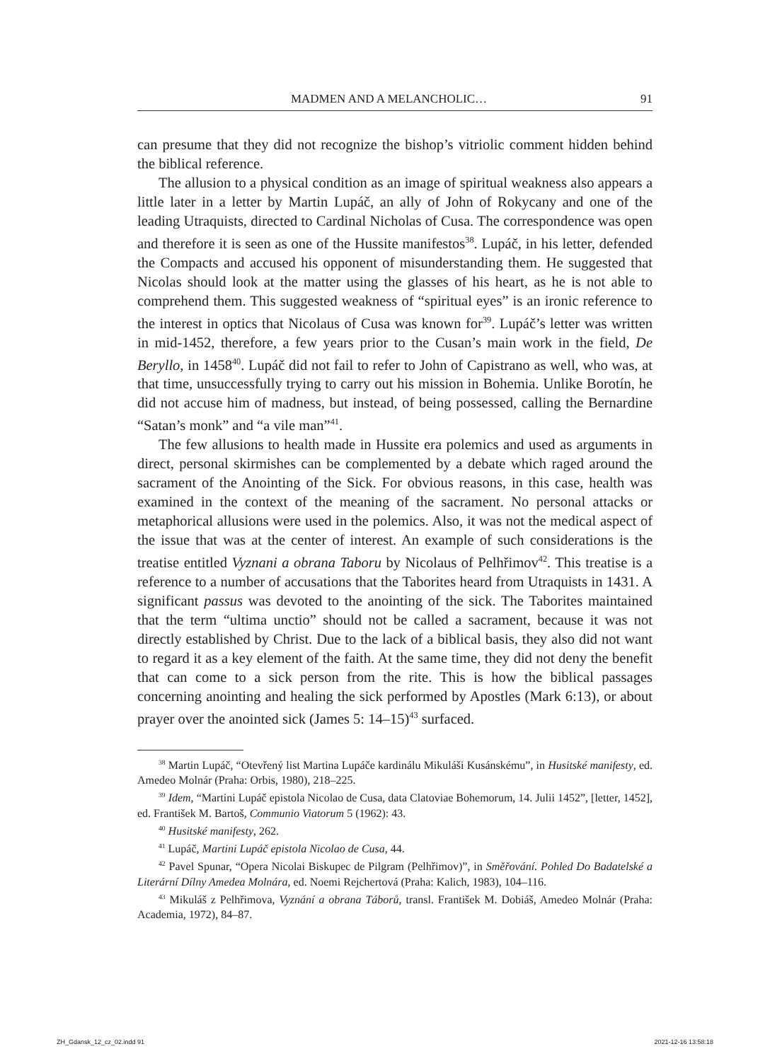MADMEN AND A MELANCHOLIC… 91
can presume that they did not recognize the bishop’s vitriolic comment hidden behind the biblical reference.
The allusion to a physical condition as an image of spiritual weakness also appears a little later in a letter by Martin Lupáč, an ally of John of Rokycany and one of the leading Utraquists, directed to Cardinal Nicholas of Cusa. The correspondence was open and therefore it is seen as one of the Hussite manifestos<sup>38</sup>. Lupáč, in his letter, defended the Compacts and accused his opponent of misunderstanding them. He suggested that Nicolas should look at the matter using the glasses of his heart, as he is not able to comprehend them. This suggested weakness of “spiritual eyes” is an ironic reference to the interest in optics that Nicolaus of Cusa was known for<sup>39</sup>. Lupáč’s letter was written in mid-1452, therefore, a few years prior to the Cusan’s main work in the field, De Beryllo, in 1458<sup>40</sup>. Lupáč did not fail to refer to John of Capistrano as well, who was, at that time, unsuccessfully trying to carry out his mission in Bohemia. Unlike Borotín, he did not accuse him of madness, but instead, of being possessed, calling the Bernardine “Satan’s monk” and “a vile man”<sup>41</sup>.
The few allusions to health made in Hussite era polemics and used as arguments in direct, personal skirmishes can be complemented by a debate which raged around the sacrament of the Anointing of the Sick. For obvious reasons, in this case, health was examined in the context of the meaning of the sacrament. No personal attacks or metaphorical allusions were used in the polemics. Also, it was not the medical aspect of the issue that was at the center of interest. An example of such considerations is the treatise entitled Vyznani a obrana Taboru by Nicolaus of Pelhřimov<sup>42</sup>. This treatise is a reference to a number of accusations that the Taborites heard from Utraquists in 1431. A significant passus was devoted to the anointing of the sick. The Taborites maintained that the term “ultima unctio” should not be called a sacrament, because it was not directly established by Christ. Due to the lack of a biblical basis, they also did not want to regard it as a key element of the faith. At the same time, they did not deny the benefit that can come to a sick person from the rite. This is how the biblical passages concerning anointing and healing the sick performed by Apostles (Mark 6:13), or about prayer over the anointed sick (James 5: 14–15)<sup>43</sup> surfaced.
<sup>38</sup> Martin Lupáč, “Otevřený list Martina Lupáče kardinálu Mikuláši Kusánskému”, in Husitské manifesty, ed. Amedeo Molnár (Praha: Orbis, 1980), 218–225.
<sup>39</sup> Idem, “Martini Lupáč epistola Nicolao de Cusa, data Clatoviae Bohemorum, 14. Julii 1452”, [letter, 1452], ed. František M. Bartoš, Communio Viatorum 5 (1962): 43.
<sup>40</sup> Husitské manifesty, 262.
<sup>41</sup> Lupáč, Martini Lupáč epistola Nicolao de Cusa, 44.
<sup>42</sup> Pavel Spunar, “Opera Nicolai Biskupec de Pilgram (Pelhřimov)”, in Směřování. Pohled Do Badatelské a Literární Dílny Amedea Molnára, ed. Noemi Rejchertová (Praha: Kalich, 1983), 104–116.
<sup>43</sup> Mikuláš z Pelhřimova, Vyznání a obrana Táborů, transl. František M. Dobiáš, Amedeo Molnár (Praha: Academia, 1972), 84–87.
ZH_Gdansk_12_cz_02.indd 91 2021-12-16 13:58:18